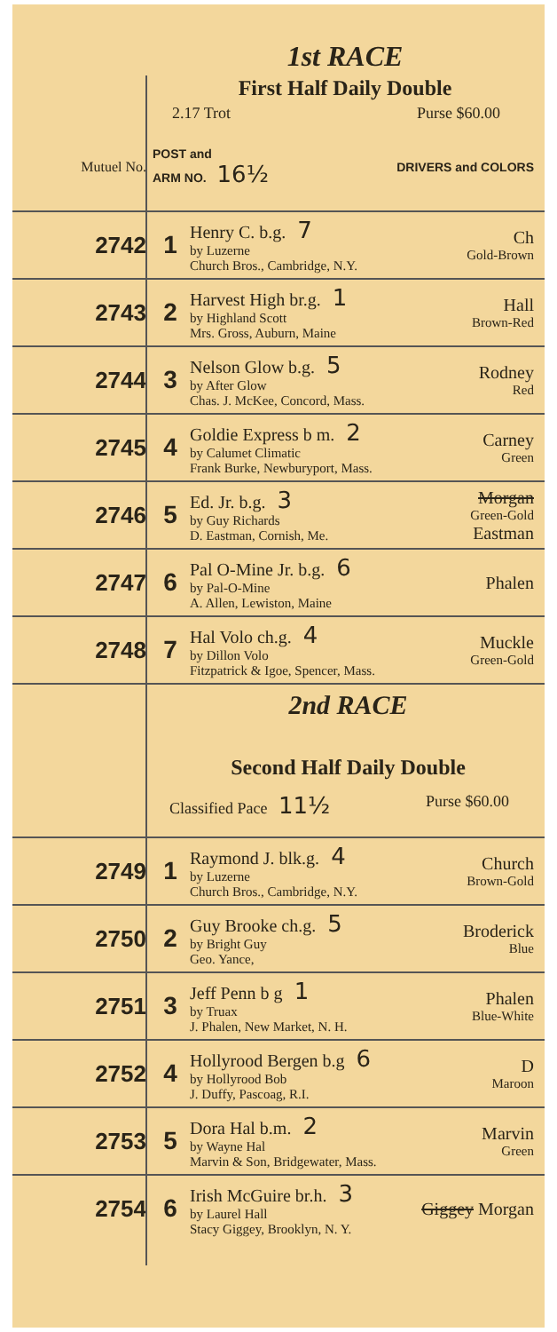1st RACE
First Half Daily Double
2.17 Trot Purse $60.00
| Mutuel No. | POST and ARM NO. 16½ | | DRIVERS and COLORS |
| 2742 | 1 | Henry C. b.g. 7 by Luzerne Church Bros., Cambridge, N.Y. | Ch Gold-Brown |
| 2743 | 2 | Harvest High br.g. 1 by Highland Scott Mrs. Gross, Auburn, Maine | Hall Brown-Red |
| 2744 | 3 | Nelson Glow b.g. 5 by After Glow Chas. J. McKee, Concord, Mass. | Rodney Red |
| 2745 | 4 | Goldie Express b m. 2 by Calumet Climatic Frank Burke, Newburyport, Mass. | Carney Green |
| 2746 | 5 | Ed. Jr. b.g. 3 by Guy Richards D. Eastman, Cornish, Me. | Morgan Green-Gold Eastman |
| 2747 | 6 | Pal O-Mine Jr. b.g. 6 by Pal-O-Mine A. Allen, Lewiston, Maine | Phalen |
| 2748 | 7 | Hal Volo ch.g. 4 by Dillon Volo Fitzpatrick & Igoe, Spencer, Mass. | Muckle Green-Gold |
| | 2nd RACE Second Half Daily Double Classified Pace 11½ Purse $60.00 | | |
| 2749 | 1 | Raymond J. blk.g. 4 by Luzerne Church Bros., Cambridge, N.Y. | Church Brown-Gold |
| 2750 | 2 | Guy Brooke ch.g. 5 by Bright Guy Geo. Yance, | Broderick Blue |
| 2751 | 3 | Jeff Penn b g 1 by Truax J. Phalen, New Market, N. H. | Phalen Blue-White |
| 2752 | 4 | Hollyrood Bergen b.g 6 by Hollyrood Bob J. Duffy, Pascoag, R.I. | D Maroon |
| 2753 | 5 | Dora Hal b.m. 2 by Wayne Hal Marvin & Son, Bridgewater, Mass. | Marvin Green |
| 2754 | 6 | Irish McGuire br.h. 3 by Laurel Hall Stacy Giggey, Brooklyn, N. Y. | Giggey Morgan |